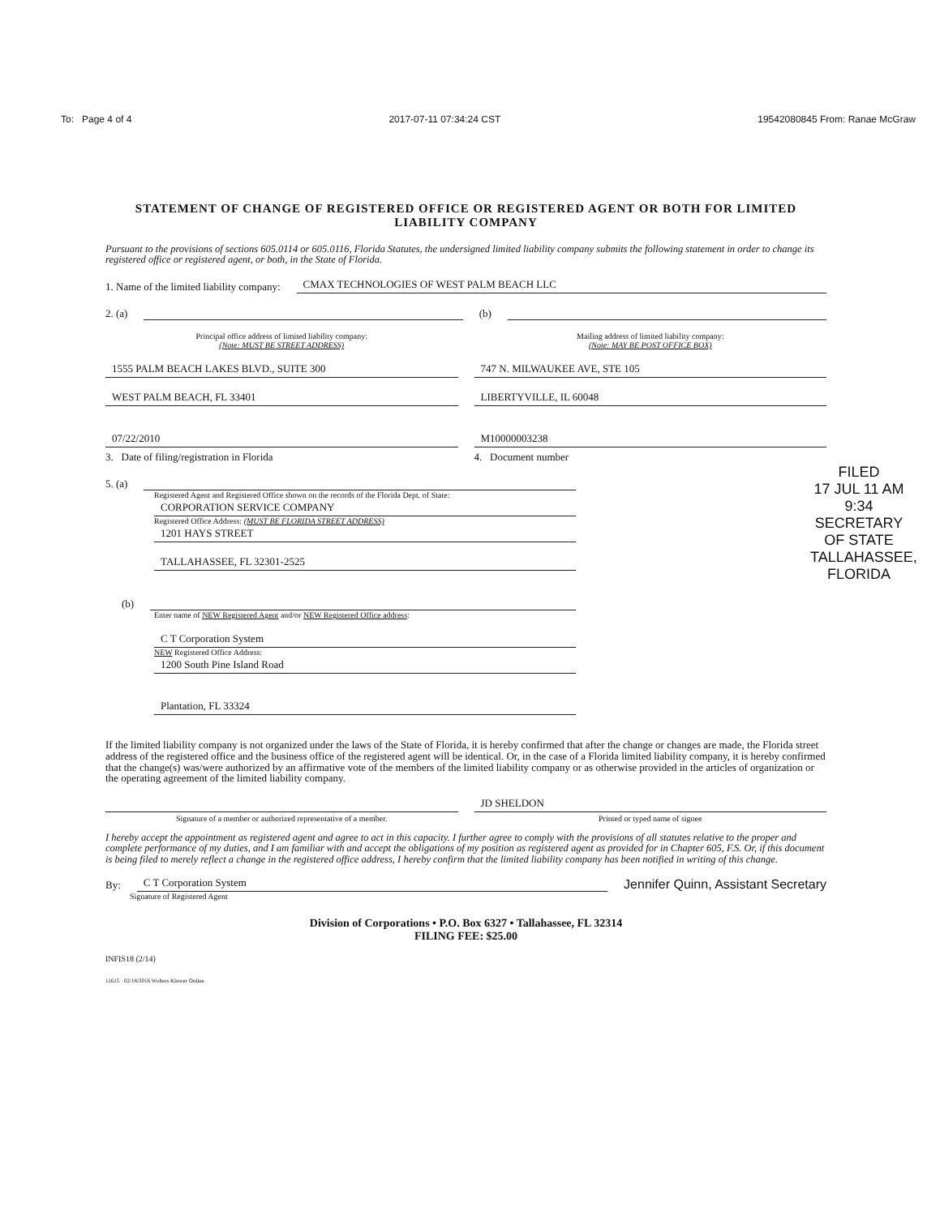To: Page 4 of 4 2017-07-11 07:34:24 CST 19542080845 From: Ranae McGraw
STATEMENT OF CHANGE OF REGISTERED OFFICE OR REGISTERED AGENT OR BOTH FOR LIMITED LIABILITY COMPANY
Pursuant to the provisions of sections 605.0114 or 605.0116, Florida Statutes, the undersigned limited liability company submits the following statement in order to change its registered office or registered agent, or both, in the State of Florida.
1. Name of the limited liability company: CMAX TECHNOLOGIES OF WEST PALM BEACH LLC
2. (a) (b)
Principal office address of limited liability company:
(Note: MUST BE STREET ADDRESS)
Mailing address of limited liability company:
(Note: MAY BE POST OFFICE BOX)
1555 PALM BEACH LAKES BLVD., SUITE 300 747 N. MILWAUKEE AVE, STE 105
WEST PALM BEACH, FL 33401 LIBERTYVILLE, IL 60048
07/22/2010 M10000003238
3. Date of filing/registration in Florida 4. Document number
FILED
17 JUL 11 AM 9:34
SECRETARY OF STATE
TALLAHASSEE, FLORIDA
5. (a)
Registered Agent and Registered Office shown on the records of the Florida Dept. of State:
CORPORATION SERVICE COMPANY
Registered Office Address: (MUST BE FLORIDA STREET ADDRESS)
1201 HAYS STREET
TALLAHASSEE, FL 32301-2525
(b)
Enter name of NEW Registered Agent and/or NEW Registered Office address:
C T Corporation System
NEW Registered Office Address:
1200 South Pine Island Road
Plantation, FL 33324
If the limited liability company is not organized under the laws of the State of Florida, it is hereby confirmed that after the change or changes are made, the Florida street address of the registered office and the business office of the registered agent will be identical. Or, in the case of a Florida limited liability company, it is hereby confirmed that the change(s) was/were authorized by an affirmative vote of the members of the limited liability company or as otherwise provided in the articles of organization or the operating agreement of the limited liability company.
JD SHELDON
Signature of a member or authorized representative of a member. Printed or typed name of signee
I hereby accept the appointment as registered agent and agree to act in this capacity. I further agree to comply with the provisions of all statutes relative to the proper and complete performance of my duties, and I am familiar with and accept the obligations of my position as registered agent as provided for in Chapter 605, F.S. Or, if this document is being filed to merely reflect a change in the registered office address, I hereby confirm that the limited liability company has been notified in writing of this change.
By: C T Corporation System Jennifer Quinn, Assistant Secretary
Signature of Registered Agent
Division of Corporations • P.O. Box 6327 • Tallahassee, FL 32314
FILING FEE: $25.00
INFIS18 (2/14)
11615 · 02/18/2016 Wolters Kluwer Online